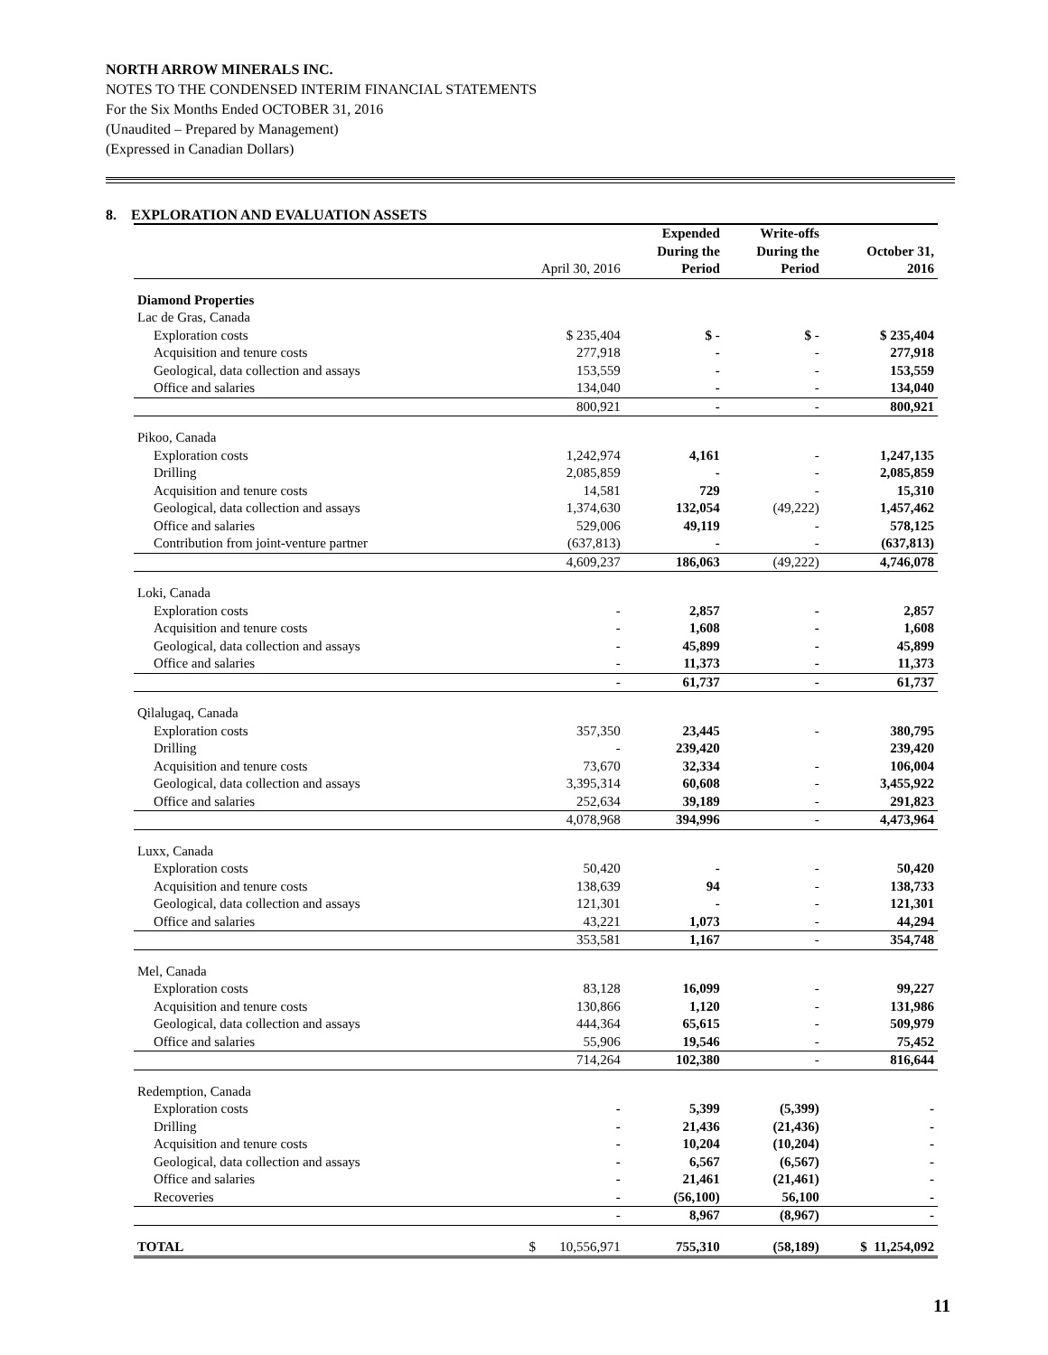NORTH ARROW MINERALS INC.
NOTES TO THE CONDENSED INTERIM FINANCIAL STATEMENTS
For the Six Months Ended OCTOBER 31, 2016
(Unaudited – Prepared by Management)
(Expressed in Canadian Dollars)
8. EXPLORATION AND EVALUATION ASSETS
| | April 30, 2016 | Expended During the Period | Write-offs During the Period | October 31, 2016 |
| --- | --- | --- | --- | --- |
| Diamond Properties | | | | |
| Lac de Gras, Canada | | | | |
| Exploration costs | $ 235,404 | $ - | $ - | $ 235,404 |
| Acquisition and tenure costs | 277,918 | - | - | 277,918 |
| Geological, data collection and assays | 153,559 | - | - | 153,559 |
| Office and salaries | 134,040 | - | - | 134,040 |
| | 800,921 | - | - | 800,921 |
| Pikoo, Canada | | | | |
| Exploration costs | 1,242,974 | 4,161 | - | 1,247,135 |
| Drilling | 2,085,859 | - | - | 2,085,859 |
| Acquisition and tenure costs | 14,581 | 729 | - | 15,310 |
| Geological, data collection and assays | 1,374,630 | 132,054 | (49,222) | 1,457,462 |
| Office and salaries | 529,006 | 49,119 | - | 578,125 |
| Contribution from joint-venture partner | (637,813) | - | - | (637,813) |
| | 4,609,237 | 186,063 | (49,222) | 4,746,078 |
| Loki, Canada | | | | |
| Exploration costs | - | 2,857 | - | 2,857 |
| Acquisition and tenure costs | - | 1,608 | - | 1,608 |
| Geological, data collection and assays | - | 45,899 | - | 45,899 |
| Office and salaries | - | 11,373 | - | 11,373 |
| | - | 61,737 | - | 61,737 |
| Qilalugaq, Canada | | | | |
| Exploration costs | 357,350 | 23,445 | - | 380,795 |
| Drilling | - | 239,420 | | 239,420 |
| Acquisition and tenure costs | 73,670 | 32,334 | - | 106,004 |
| Geological, data collection and assays | 3,395,314 | 60,608 | - | 3,455,922 |
| Office and salaries | 252,634 | 39,189 | - | 291,823 |
| | 4,078,968 | 394,996 | - | 4,473,964 |
| Luxx, Canada | | | | |
| Exploration costs | 50,420 | - | - | 50,420 |
| Acquisition and tenure costs | 138,639 | 94 | - | 138,733 |
| Geological, data collection and assays | 121,301 | - | - | 121,301 |
| Office and salaries | 43,221 | 1,073 | - | 44,294 |
| | 353,581 | 1,167 | - | 354,748 |
| Mel, Canada | | | | |
| Exploration costs | 83,128 | 16,099 | - | 99,227 |
| Acquisition and tenure costs | 130,866 | 1,120 | - | 131,986 |
| Geological, data collection and assays | 444,364 | 65,615 | - | 509,979 |
| Office and salaries | 55,906 | 19,546 | - | 75,452 |
| | 714,264 | 102,380 | - | 816,644 |
| Redemption, Canada | | | | |
| Exploration costs | - | 5,399 | (5,399) | - |
| Drilling | - | 21,436 | (21,436) | - |
| Acquisition and tenure costs | - | 10,204 | (10,204) | - |
| Geological, data collection and assays | - | 6,567 | (6,567) | - |
| Office and salaries | - | 21,461 | (21,461) | - |
| Recoveries | - | (56,100) | 56,100 | - |
| | - | 8,967 | (8,967) | - |
| TOTAL | $ 10,556,971 | 755,310 | (58,189) | $ 11,254,092 |
11